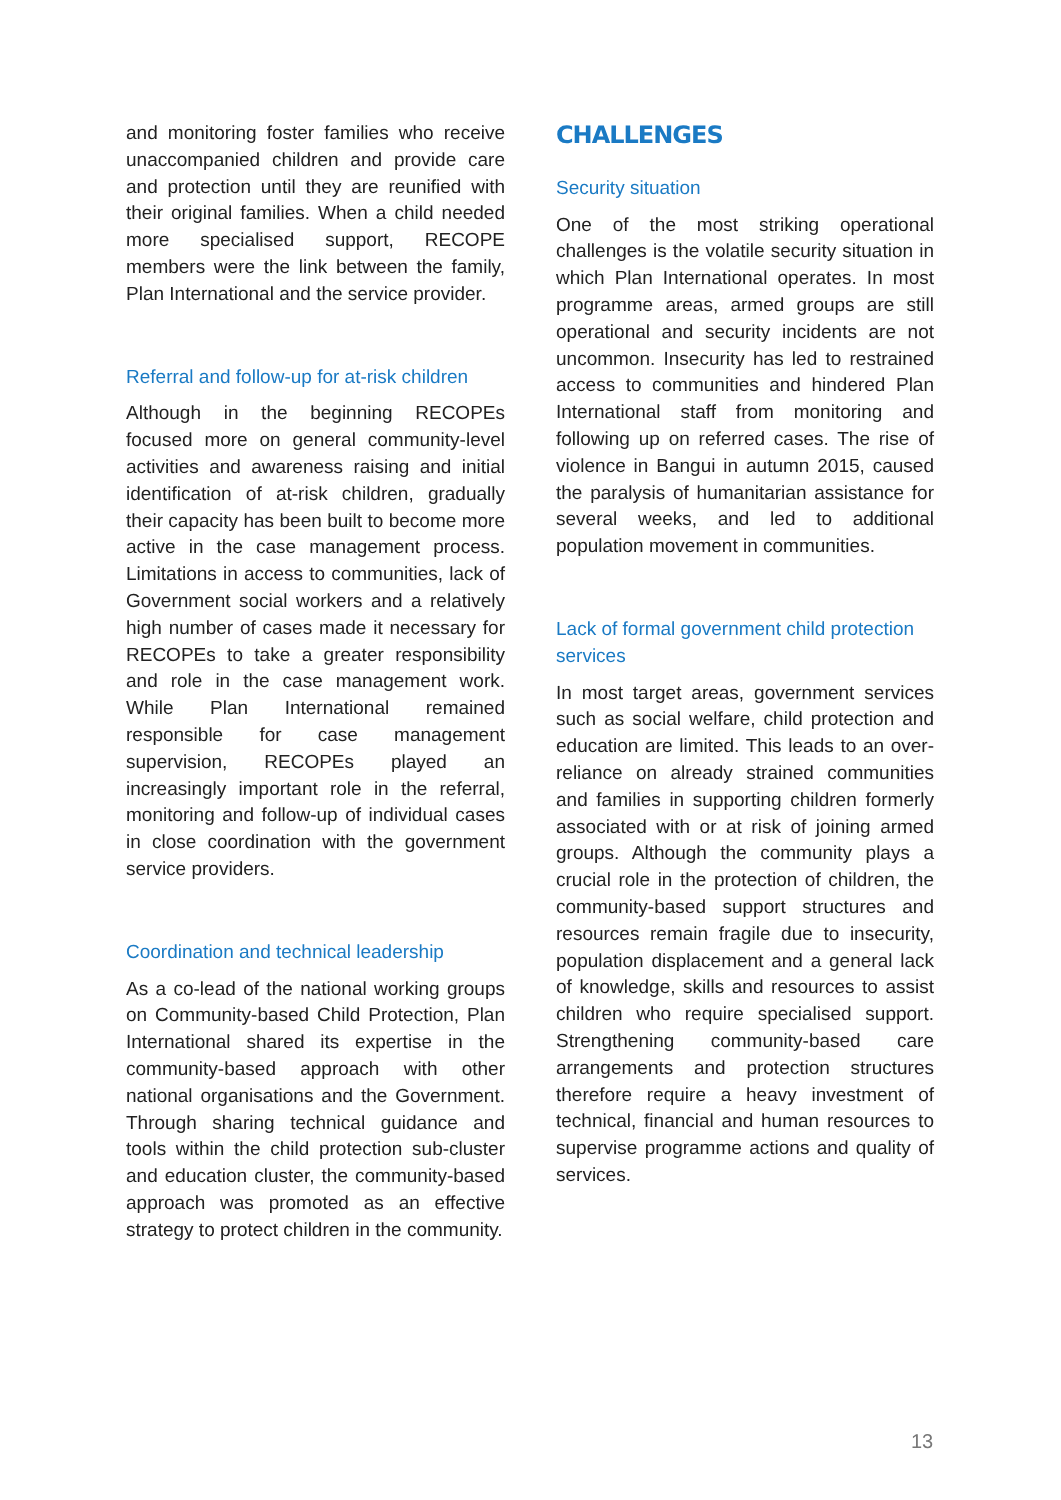and monitoring foster families who receive unaccompanied children and provide care and protection until they are reunified with their original families. When a child needed more specialised support, RECOPE members were the link between the family, Plan International and the service provider.
Referral and follow-up for at-risk children
Although in the beginning RECOPEs focused more on general community-level activities and awareness raising and initial identification of at-risk children, gradually their capacity has been built to become more active in the case management process. Limitations in access to communities, lack of Government social workers and a relatively high number of cases made it necessary for RECOPEs to take a greater responsibility and role in the case management work. While Plan International remained responsible for case management supervision, RECOPEs played an increasingly important role in the referral, monitoring and follow-up of individual cases in close coordination with the government service providers.
Coordination and technical leadership
As a co-lead of the national working groups on Community-based Child Protection, Plan International shared its expertise in the community-based approach with other national organisations and the Government. Through sharing technical guidance and tools within the child protection sub-cluster and education cluster, the community-based approach was promoted as an effective strategy to protect children in the community.
CHALLENGES
Security situation
One of the most striking operational challenges is the volatile security situation in which Plan International operates. In most programme areas, armed groups are still operational and security incidents are not uncommon. Insecurity has led to restrained access to communities and hindered Plan International staff from monitoring and following up on referred cases. The rise of violence in Bangui in autumn 2015, caused the paralysis of humanitarian assistance for several weeks, and led to additional population movement in communities.
Lack of formal government child protection services
In most target areas, government services such as social welfare, child protection and education are limited. This leads to an over-reliance on already strained communities and families in supporting children formerly associated with or at risk of joining armed groups. Although the community plays a crucial role in the protection of children, the community-based support structures and resources remain fragile due to insecurity, population displacement and a general lack of knowledge, skills and resources to assist children who require specialised support. Strengthening community-based care arrangements and protection structures therefore require a heavy investment of technical, financial and human resources to supervise programme actions and quality of services.
13